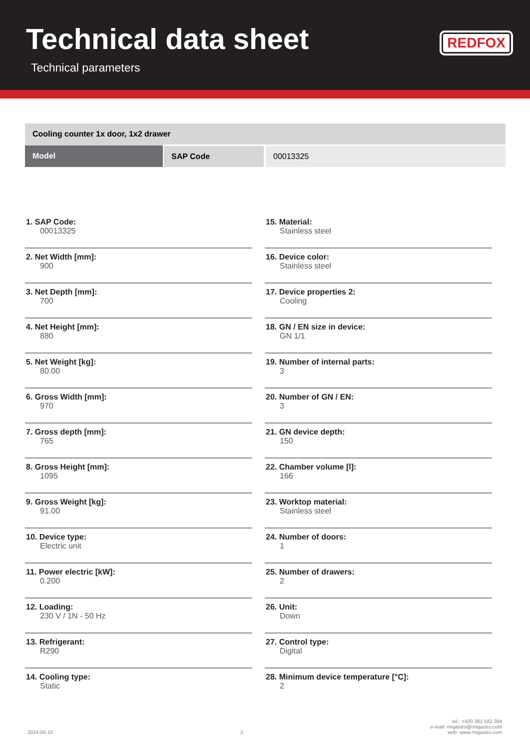Technical data sheet
Technical parameters
REDFOX
| Cooling counter 1x door, 1x2 drawer | | |
| Model | SAP Code | 00013325 |
1. SAP Code:
00013325
2. Net Width [mm]:
900
3. Net Depth [mm]:
700
4. Net Height [mm]:
880
5. Net Weight [kg]:
80.00
6. Gross Width [mm]:
970
7. Gross depth [mm]:
765
8. Gross Height [mm]:
1095
9. Gross Weight [kg]:
91.00
10. Device type:
Electric unit
11. Power electric [kW]:
0.200
12. Loading:
230 V / 1N - 50 Hz
13. Refrigerant:
R290
14. Cooling type:
Static
15. Material:
Stainless steel
16. Device color:
Stainless steel
17. Device properties 2:
Cooling
18. GN / EN size in device:
GN 1/1
19. Number of internal parts:
3
20. Number of GN / EN:
3
21. GN device depth:
150
22. Chamber volume [l]:
166
23. Worktop material:
Stainless steel
24. Number of doors:
1
25. Number of drawers:
2
26. Unit:
Down
27. Control type:
Digital
28. Minimum device temperature [°C]:
2
2024-05-10
2
tel.: +420 381 582 284
e-mail: rmgastro@rmgastro.com
web: www.rmgastro.com